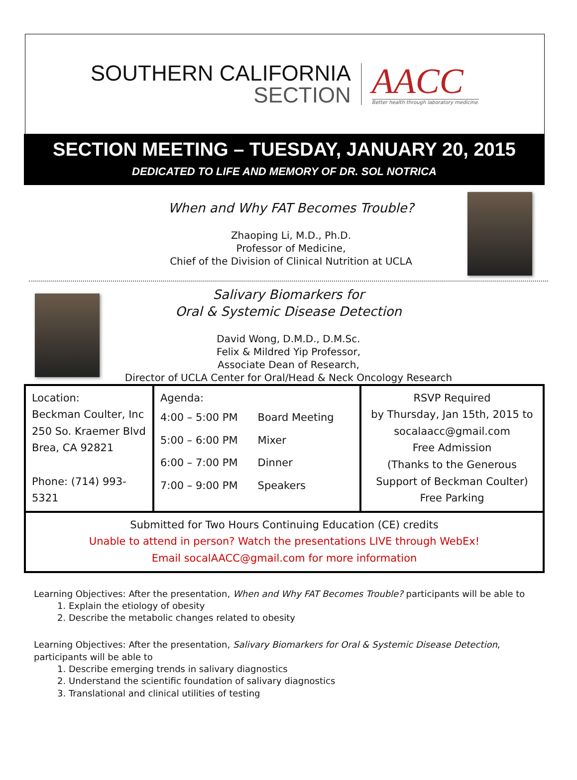SOUTHERN CALIFORNIA
SECTION
AACC
Better health through laboratory medicine.
SECTION MEETING – TUESDAY, JANUARY 20, 2015
DEDICATED TO LIFE AND MEMORY OF DR. SOL NOTRICA
When and Why FAT Becomes Trouble?
Zhaoping Li, M.D., Ph.D.
Professor of Medicine,
Chief of the Division of Clinical Nutrition at UCLA
Salivary Biomarkers for
Oral & Systemic Disease Detection
David Wong, D.M.D., D.M.Sc.
Felix & Mildred Yip Professor,
Associate Dean of Research,
Director of UCLA Center for Oral/Head & Neck Oncology Research
| Location: Beckman Coulter, Inc 250 So. Kraemer Blvd Brea, CA 92821 Phone: (714) 993-5321 | Agenda: / 4:00 – 5:00 PM / Board Meeting / / 5:00 – 6:00 PM / Mixer / / 6:00 – 7:00 PM / Dinner / / 7:00 – 9:00 PM / Speakers / | RSVP Required by Thursday, Jan 15th, 2015 to socalaacc@gmail.com Free Admission (Thanks to the Generous Support of Beckman Coulter) Free Parking |
| Submitted for Two Hours Continuing Education (CE) credits Unable to attend in person? Watch the presentations LIVE through WebEx! Email socalAACC@gmail.com for more information | | |
Learning Objectives: After the presentation, When and Why FAT Becomes Trouble? participants will be able to
1. Explain the etiology of obesity
2. Describe the metabolic changes related to obesity
Learning Objectives: After the presentation, Salivary Biomarkers for Oral & Systemic Disease Detection, participants will be able to
1. Describe emerging trends in salivary diagnostics
2. Understand the scientific foundation of salivary diagnostics
3. Translational and clinical utilities of testing